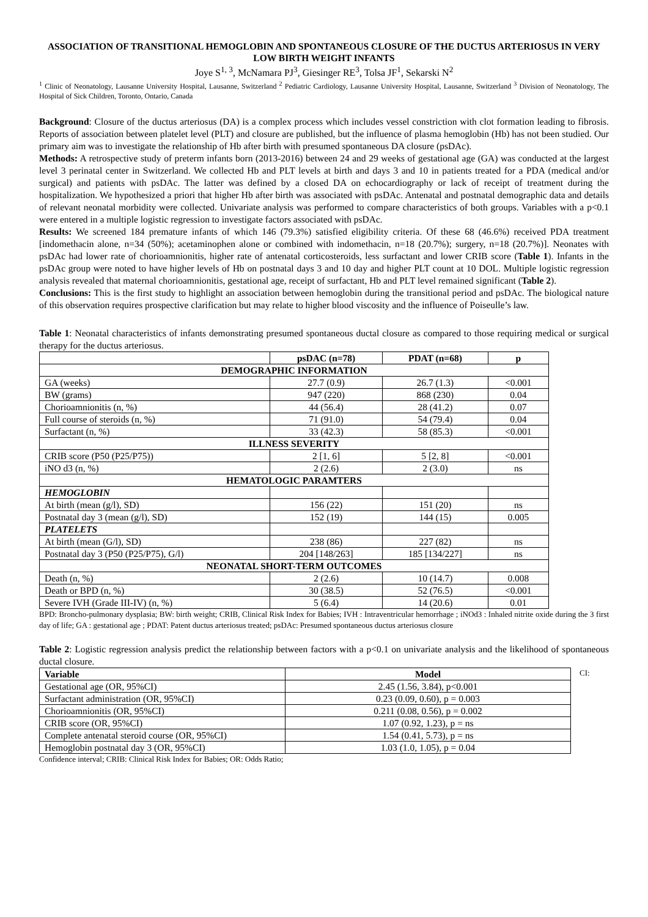ASSOCIATION OF TRANSITIONAL HEMOGLOBIN AND SPONTANEOUS CLOSURE OF THE DUCTUS ARTERIOSUS IN VERY LOW BIRTH WEIGHT INFANTS
Joye S<sup>1, 3</sup>, McNamara PJ<sup>3</sup>, Giesinger RE<sup>3</sup>, Tolsa JF<sup>1</sup>, Sekarski N<sup>2</sup>
<sup>1</sup> Clinic of Neonatology, Lausanne University Hospital, Lausanne, Switzerland <sup>2</sup> Pediatric Cardiology, Lausanne University Hospital, Lausanne, Switzerland <sup>3</sup> Division of Neonatology, The Hospital of Sick Children, Toronto, Ontario, Canada
Background: Closure of the ductus arteriosus (DA) is a complex process which includes vessel constriction with clot formation leading to fibrosis. Reports of association between platelet level (PLT) and closure are published, but the influence of plasma hemoglobin (Hb) has not been studied. Our primary aim was to investigate the relationship of Hb after birth with presumed spontaneous DA closure (psDAc).
Methods: A retrospective study of preterm infants born (2013-2016) between 24 and 29 weeks of gestational age (GA) was conducted at the largest level 3 perinatal center in Switzerland. We collected Hb and PLT levels at birth and days 3 and 10 in patients treated for a PDA (medical and/or surgical) and patients with psDAc. The latter was defined by a closed DA on echocardiography or lack of receipt of treatment during the hospitalization. We hypothesized a priori that higher Hb after birth was associated with psDAc. Antenatal and postnatal demographic data and details of relevant neonatal morbidity were collected. Univariate analysis was performed to compare characteristics of both groups. Variables with a p<0.1 were entered in a multiple logistic regression to investigate factors associated with psDAc.
Results: We screened 184 premature infants of which 146 (79.3%) satisfied eligibility criteria. Of these 68 (46.6%) received PDA treatment [indomethacin alone, n=34 (50%); acetaminophen alone or combined with indomethacin, n=18 (20.7%); surgery, n=18 (20.7%)]. Neonates with psDAc had lower rate of chorioamnionitis, higher rate of antenatal corticosteroids, less surfactant and lower CRIB score (Table 1). Infants in the psDAc group were noted to have higher levels of Hb on postnatal days 3 and 10 day and higher PLT count at 10 DOL. Multiple logistic regression analysis revealed that maternal chorioamnionitis, gestational age, receipt of surfactant, Hb and PLT level remained significant (Table 2).
Conclusions: This is the first study to highlight an association between hemoglobin during the transitional period and psDAc. The biological nature of this observation requires prospective clarification but may relate to higher blood viscosity and the influence of Poiseulle’s law.
Table 1: Neonatal characteristics of infants demonstrating presumed spontaneous ductal closure as compared to those requiring medical or surgical therapy for the ductus arteriosus.
| | psDAC (n=78) | PDAT (n=68) | p |
| --- | --- | --- | --- |
| DEMOGRAPHIC INFORMATION | | | |
| GA (weeks) | 27.7 (0.9) | 26.7 (1.3) | <0.001 |
| BW (grams) | 947 (220) | 868 (230) | 0.04 |
| Chorioamnionitis (n, %) | 44 (56.4) | 28 (41.2) | 0.07 |
| Full course of steroids (n, %) | 71 (91.0) | 54 (79.4) | 0.04 |
| Surfactant (n, %) | 33 (42.3) | 58 (85.3) | <0.001 |
| ILLNESS SEVERITY | | | |
| CRIB score (P50 (P25/P75)) | 2 [1, 6] | 5 [2, 8] | <0.001 |
| iNO d3 (n, %) | 2 (2.6) | 2 (3.0) | ns |
| HEMATOLOGIC PARAMTERS | | | |
| HEMOGLOBIN | | | |
| At birth (mean (g/l), SD) | 156 (22) | 151 (20) | ns |
| Postnatal day 3 (mean (g/l), SD) | 152 (19) | 144 (15) | 0.005 |
| PLATELETS | | | |
| At birth (mean (G/l), SD) | 238 (86) | 227 (82) | ns |
| Postnatal day 3 (P50 (P25/P75), G/l) | 204 [148/263] | 185 [134/227] | ns |
| NEONATAL SHORT-TERM OUTCOMES | | | |
| Death (n, %) | 2 (2.6) | 10 (14.7) | 0.008 |
| Death or BPD (n, %) | 30 (38.5) | 52 (76.5) | <0.001 |
| Severe IVH (Grade III-IV) (n, %) | 5 (6.4) | 14 (20.6) | 0.01 |
BPD: Broncho-pulmonary dysplasia; BW: birth weight; CRIB, Clinical Risk Index for Babies; IVH : Intraventricular hemorrhage ; iNOd3 : Inhaled nitrite oxide during the 3 first day of life; GA : gestational age ; PDAT: Patent ductus arteriosus treated; psDAc: Presumed spontaneous ductus arteriosus closure
Table 2: Logistic regression analysis predict the relationship between factors with a p<0.1 on univariate analysis and the likelihood of spontaneous ductal closure.
| Variable | Model |
| --- | --- |
| Gestational age (OR, 95%CI) | 2.45 (1.56, 3.84), p<0.001 |
| Surfactant administration (OR, 95%CI) | 0.23 (0.09, 0.60), p = 0.003 |
| Chorioamnionitis (OR, 95%CI) | 0.211 (0.08, 0.56), p = 0.002 |
| CRIB score (OR, 95%CI) | 1.07 (0.92, 1.23), p = ns |
| Complete antenatal steroid course (OR, 95%CI) | 1.54 (0.41, 5.73), p = ns |
| Hemoglobin postnatal day 3 (OR, 95%CI) | 1.03 (1.0, 1.05), p = 0.04 |
CI:
Confidence interval; CRIB: Clinical Risk Index for Babies; OR: Odds Ratio;